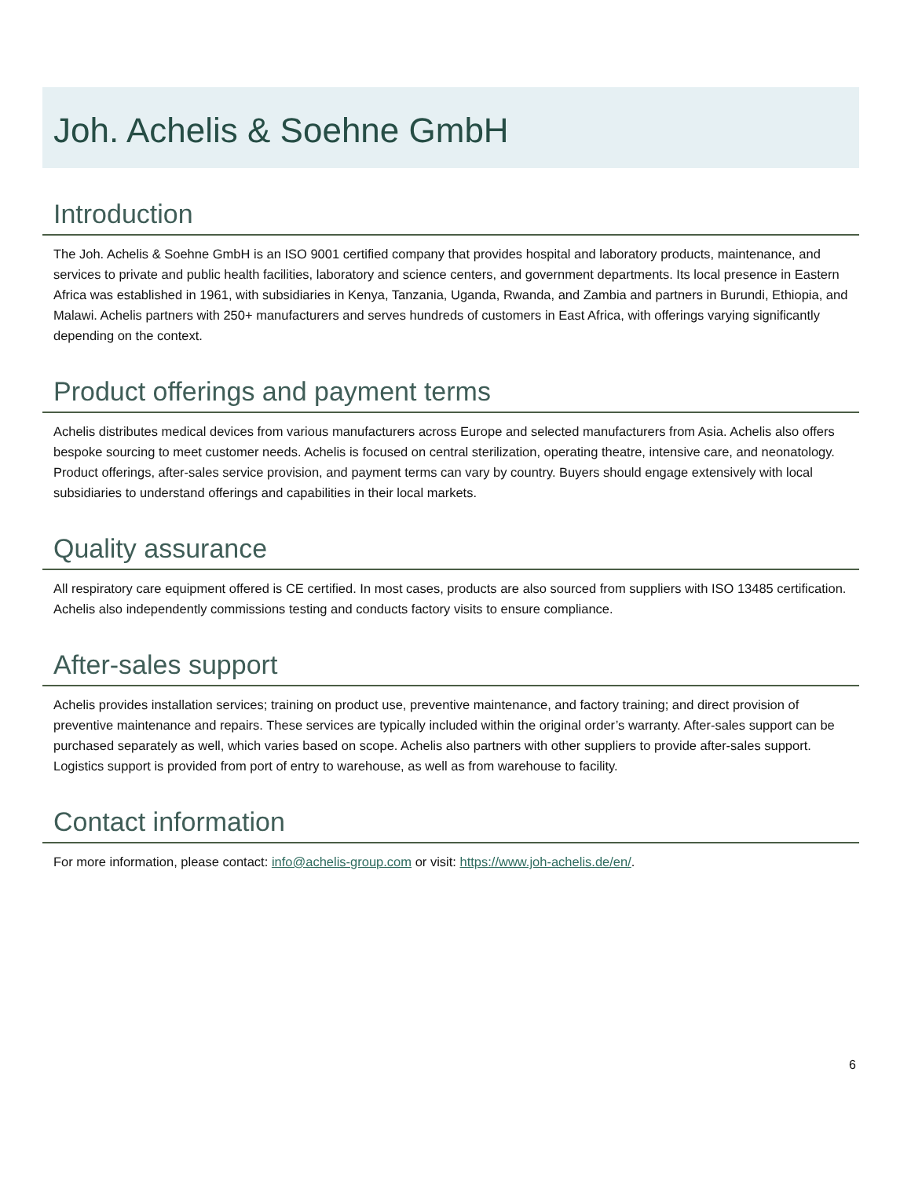Joh. Achelis & Soehne GmbH
Introduction
The Joh. Achelis & Soehne GmbH is an ISO 9001 certified company that provides hospital and laboratory products, maintenance, and services to private and public health facilities, laboratory and science centers, and government departments. Its local presence in Eastern Africa was established in 1961, with subsidiaries in Kenya, Tanzania, Uganda, Rwanda, and Zambia and partners in Burundi, Ethiopia, and Malawi. Achelis partners with 250+ manufacturers and serves hundreds of customers in East Africa, with offerings varying significantly depending on the context.
Product offerings and payment terms
Achelis distributes medical devices from various manufacturers across Europe and selected manufacturers from Asia. Achelis also offers bespoke sourcing to meet customer needs. Achelis is focused on central sterilization, operating theatre, intensive care, and neonatology. Product offerings, after-sales service provision, and payment terms can vary by country. Buyers should engage extensively with local subsidiaries to understand offerings and capabilities in their local markets.
Quality assurance
All respiratory care equipment offered is CE certified. In most cases, products are also sourced from suppliers with ISO 13485 certification. Achelis also independently commissions testing and conducts factory visits to ensure compliance.
After-sales support
Achelis provides installation services; training on product use, preventive maintenance, and factory training; and direct provision of preventive maintenance and repairs. These services are typically included within the original order’s warranty. After-sales support can be purchased separately as well, which varies based on scope. Achelis also partners with other suppliers to provide after-sales support. Logistics support is provided from port of entry to warehouse, as well as from warehouse to facility.
Contact information
For more information, please contact: info@achelis-group.com or visit: https://www.joh-achelis.de/en/.
6